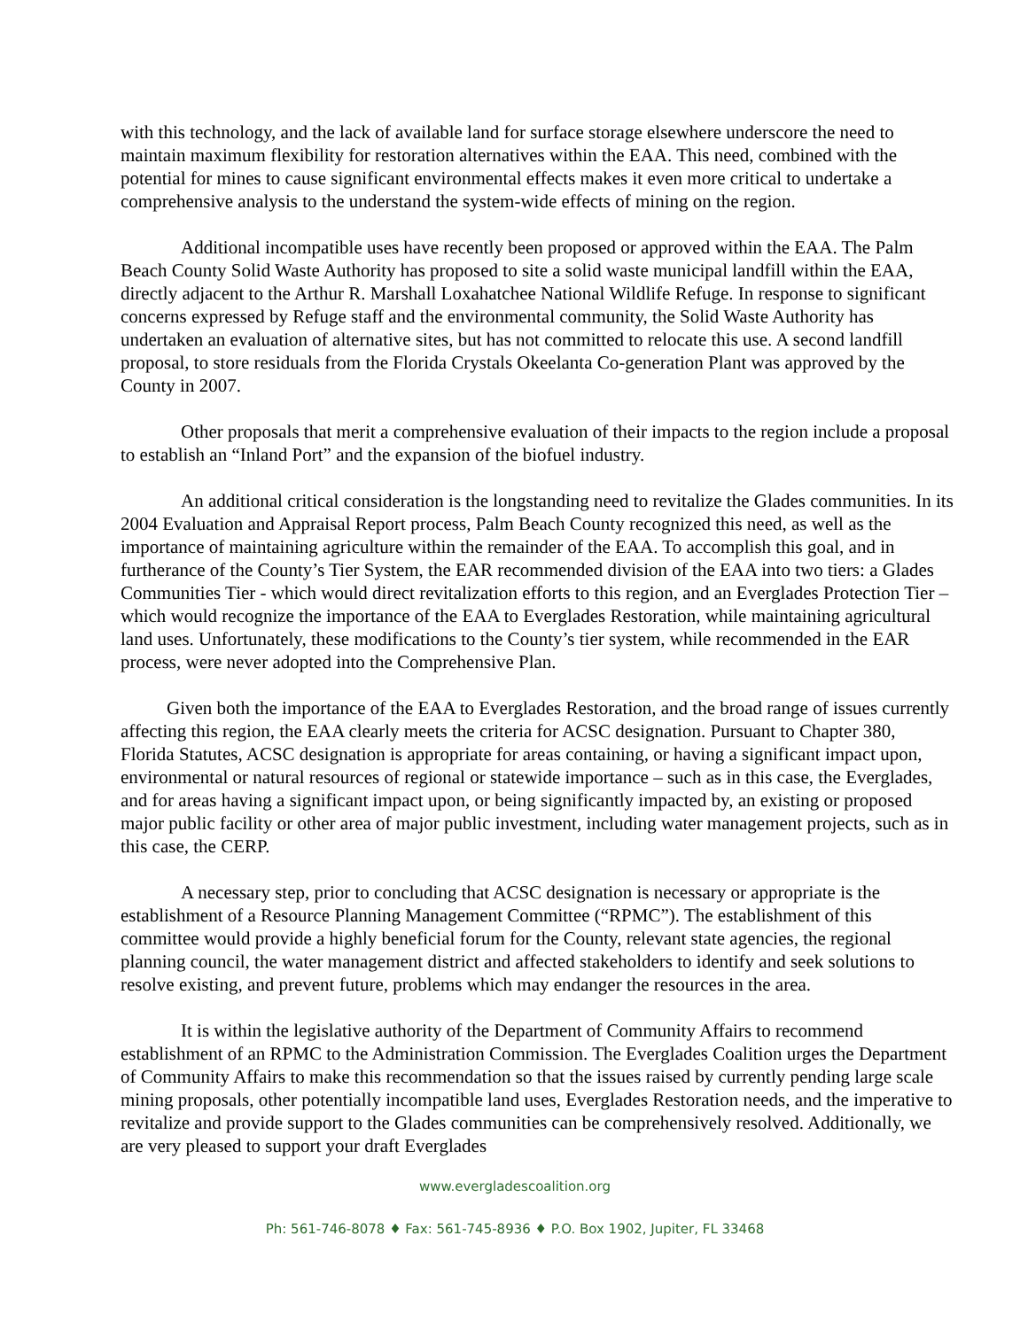with this technology, and the lack of available land for surface storage elsewhere underscore the need to maintain maximum flexibility for restoration alternatives within the EAA. This need, combined with the potential for mines to cause significant environmental effects makes it even more critical to undertake a comprehensive analysis to the understand the system-wide effects of mining on the region.
Additional incompatible uses have recently been proposed or approved within the EAA. The Palm Beach County Solid Waste Authority has proposed to site a solid waste municipal landfill within the EAA, directly adjacent to the Arthur R. Marshall Loxahatchee National Wildlife Refuge. In response to significant concerns expressed by Refuge staff and the environmental community, the Solid Waste Authority has undertaken an evaluation of alternative sites, but has not committed to relocate this use. A second landfill proposal, to store residuals from the Florida Crystals Okeelanta Co-generation Plant was approved by the County in 2007.
Other proposals that merit a comprehensive evaluation of their impacts to the region include a proposal to establish an “Inland Port” and the expansion of the biofuel industry.
An additional critical consideration is the longstanding need to revitalize the Glades communities. In its 2004 Evaluation and Appraisal Report process, Palm Beach County recognized this need, as well as the importance of maintaining agriculture within the remainder of the EAA. To accomplish this goal, and in furtherance of the County’s Tier System, the EAR recommended division of the EAA into two tiers: a Glades Communities Tier - which would direct revitalization efforts to this region, and an Everglades Protection Tier – which would recognize the importance of the EAA to Everglades Restoration, while maintaining agricultural land uses. Unfortunately, these modifications to the County’s tier system, while recommended in the EAR process, were never adopted into the Comprehensive Plan.
Given both the importance of the EAA to Everglades Restoration, and the broad range of issues currently affecting this region, the EAA clearly meets the criteria for ACSC designation. Pursuant to Chapter 380, Florida Statutes, ACSC designation is appropriate for areas containing, or having a significant impact upon, environmental or natural resources of regional or statewide importance – such as in this case, the Everglades, and for areas having a significant impact upon, or being significantly impacted by, an existing or proposed major public facility or other area of major public investment, including water management projects, such as in this case, the CERP.
A necessary step, prior to concluding that ACSC designation is necessary or appropriate is the establishment of a Resource Planning Management Committee (“RPMC”). The establishment of this committee would provide a highly beneficial forum for the County, relevant state agencies, the regional planning council, the water management district and affected stakeholders to identify and seek solutions to resolve existing, and prevent future, problems which may endanger the resources in the area.
It is within the legislative authority of the Department of Community Affairs to recommend establishment of an RPMC to the Administration Commission. The Everglades Coalition urges the Department of Community Affairs to make this recommendation so that the issues raised by currently pending large scale mining proposals, other potentially incompatible land uses, Everglades Restoration needs, and the imperative to revitalize and provide support to the Glades communities can be comprehensively resolved. Additionally, we are very pleased to support your draft Everglades
www.evergladescoalition.org
Ph: 561-746-8078 ♦ Fax: 561-745-8936 ♦ P.O. Box 1902, Jupiter, FL 33468